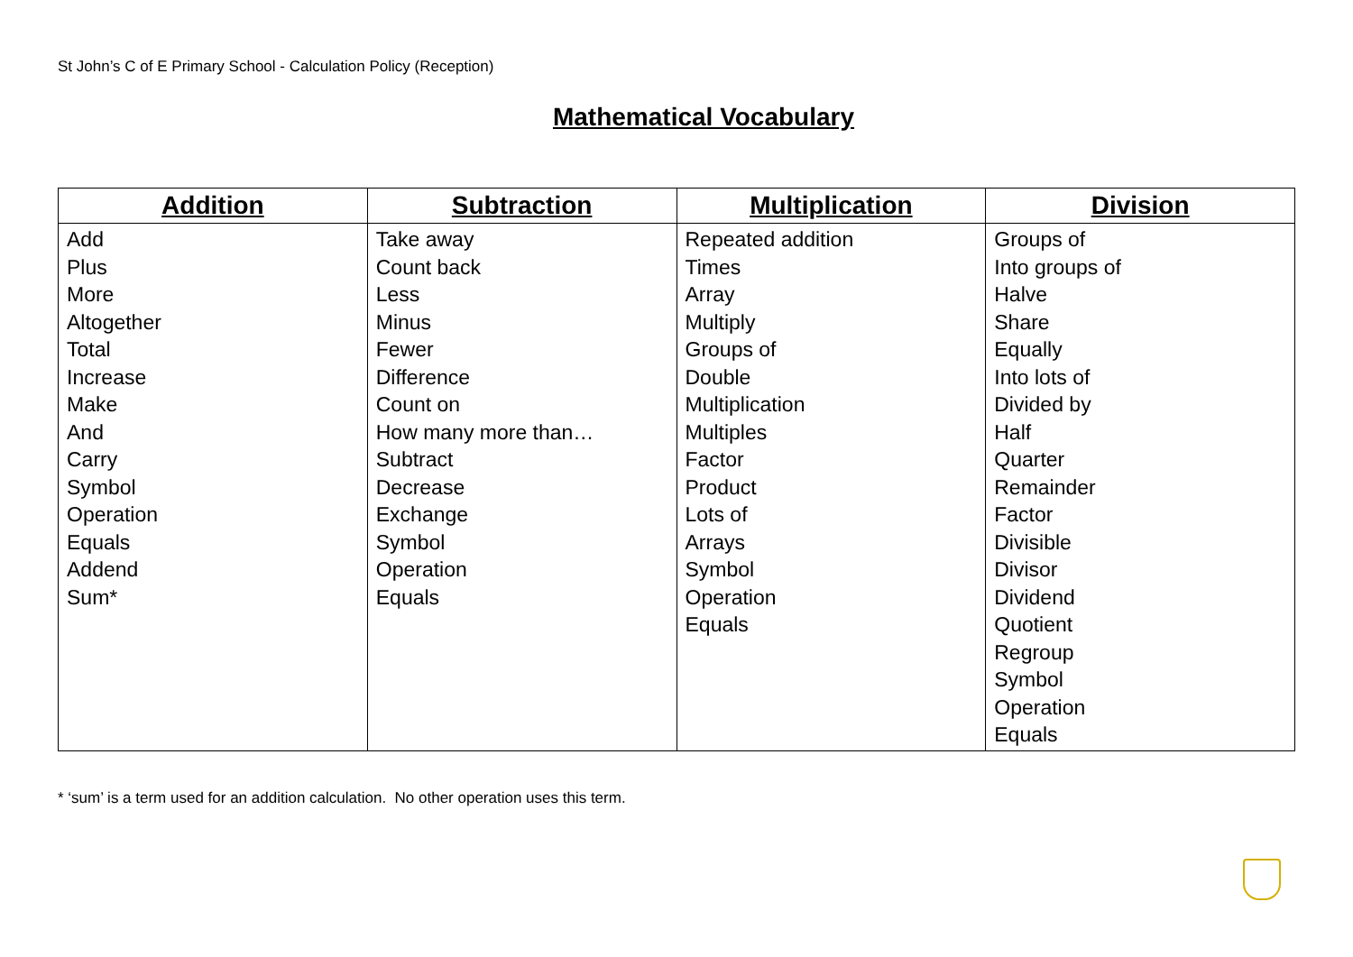St John’s C of E Primary School - Calculation Policy (Reception)
Mathematical Vocabulary
| Addition | Subtraction | Multiplication | Division |
| --- | --- | --- | --- |
| Add Plus More Altogether Total Increase Make And Carry Symbol Operation Equals Addend Sum* | Take away Count back Less Minus Fewer Difference Count on How many more than… Subtract Decrease Exchange Symbol Operation Equals | Repeated addition Times Array Multiply Groups of Double Multiplication Multiples Factor Product Lots of Arrays Symbol Operation Equals | Groups of Into groups of Halve Share Equally Into lots of Divided by Half Quarter Remainder Factor Divisible Divisor Dividend Quotient Regroup Symbol Operation Equals |
* ‘sum’ is a term used for an addition calculation. No other operation uses this term.